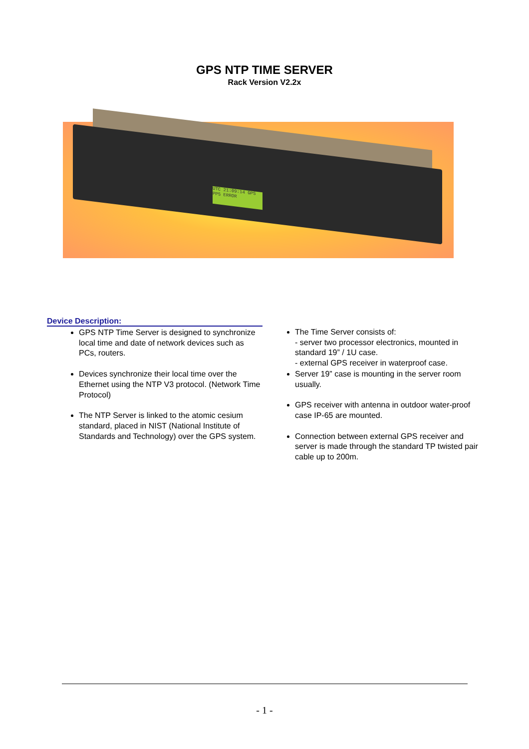GPS NTP TIME SERVER
Rack Version V2.2x
UTC 21:09:14 GPS PPS ERROR
Device Description:
GPS NTP Time Server is designed to synchronize local time and date of network devices such as PCs, routers.
Devices synchronize their local time over the Ethernet using the NTP V3 protocol. (Network Time Protocol)
The NTP Server is linked to the atomic cesium standard, placed in NIST (National Institute of Standards and Technology) over the GPS system.
The Time Server consists of:
- server two processor electronics, mounted in standard 19” / 1U case.
- external GPS receiver in waterproof case.
Server 19” case is mounting in the server room usually.
GPS receiver with antenna in outdoor water-proof case IP-65 are mounted.
Connection between external GPS receiver and server is made through the standard TP twisted pair cable up to 200m.
- 1 -